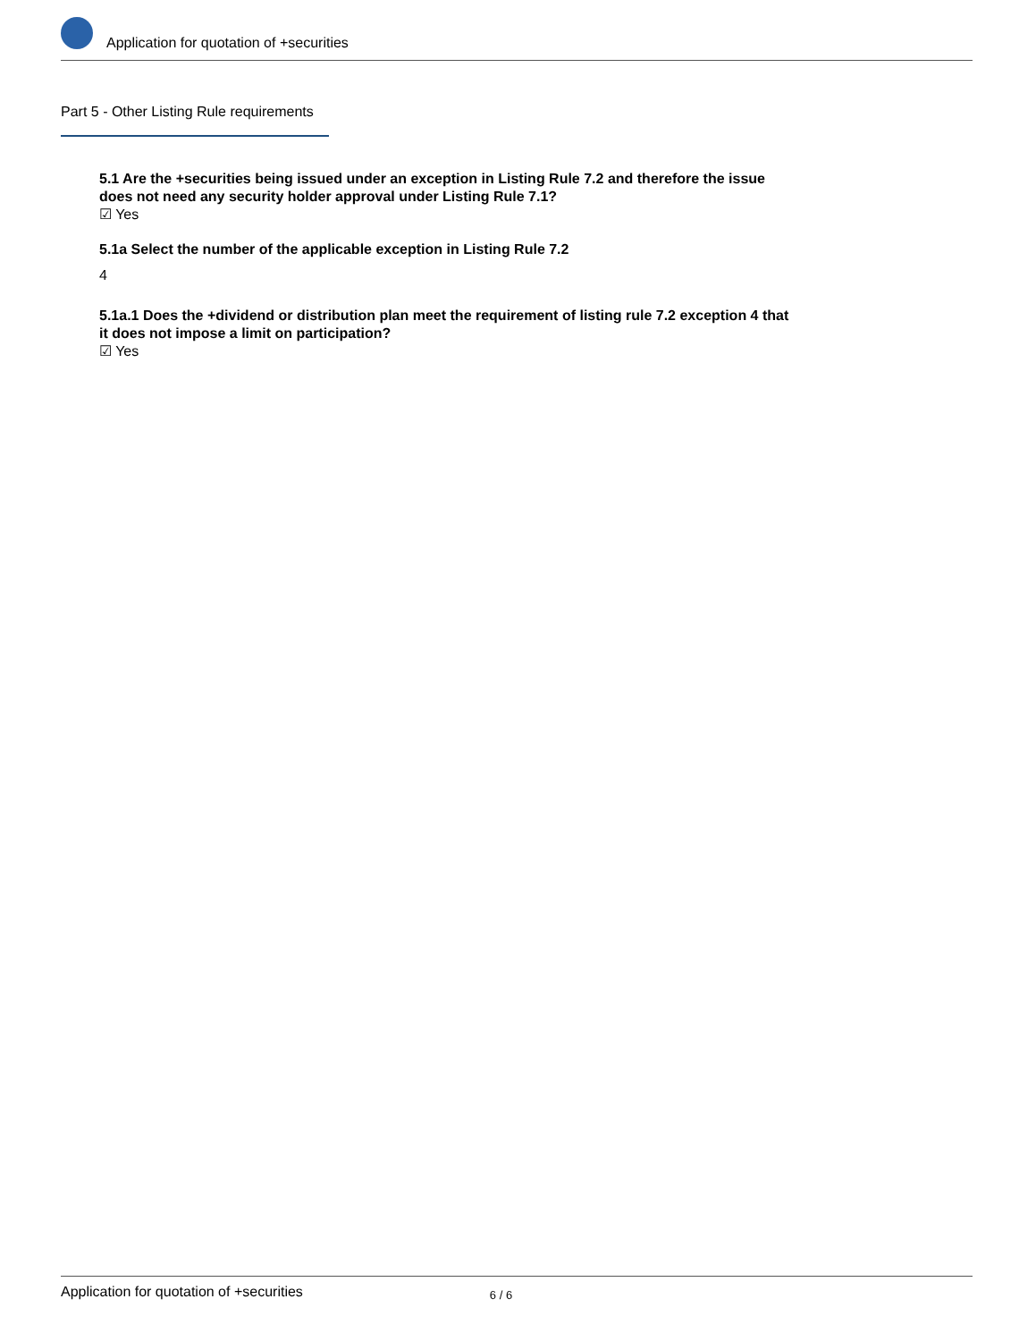Application for quotation of +securities
Part 5 - Other Listing Rule requirements
5.1 Are the +securities being issued under an exception in Listing Rule 7.2 and therefore the issue does not need any security holder approval under Listing Rule 7.1?
☑ Yes
5.1a Select the number of the applicable exception in Listing Rule 7.2
4
5.1a.1 Does the +dividend or distribution plan meet the requirement of listing rule 7.2 exception 4 that it does not impose a limit on participation?
☑ Yes
Application for quotation of +securities 6 / 6